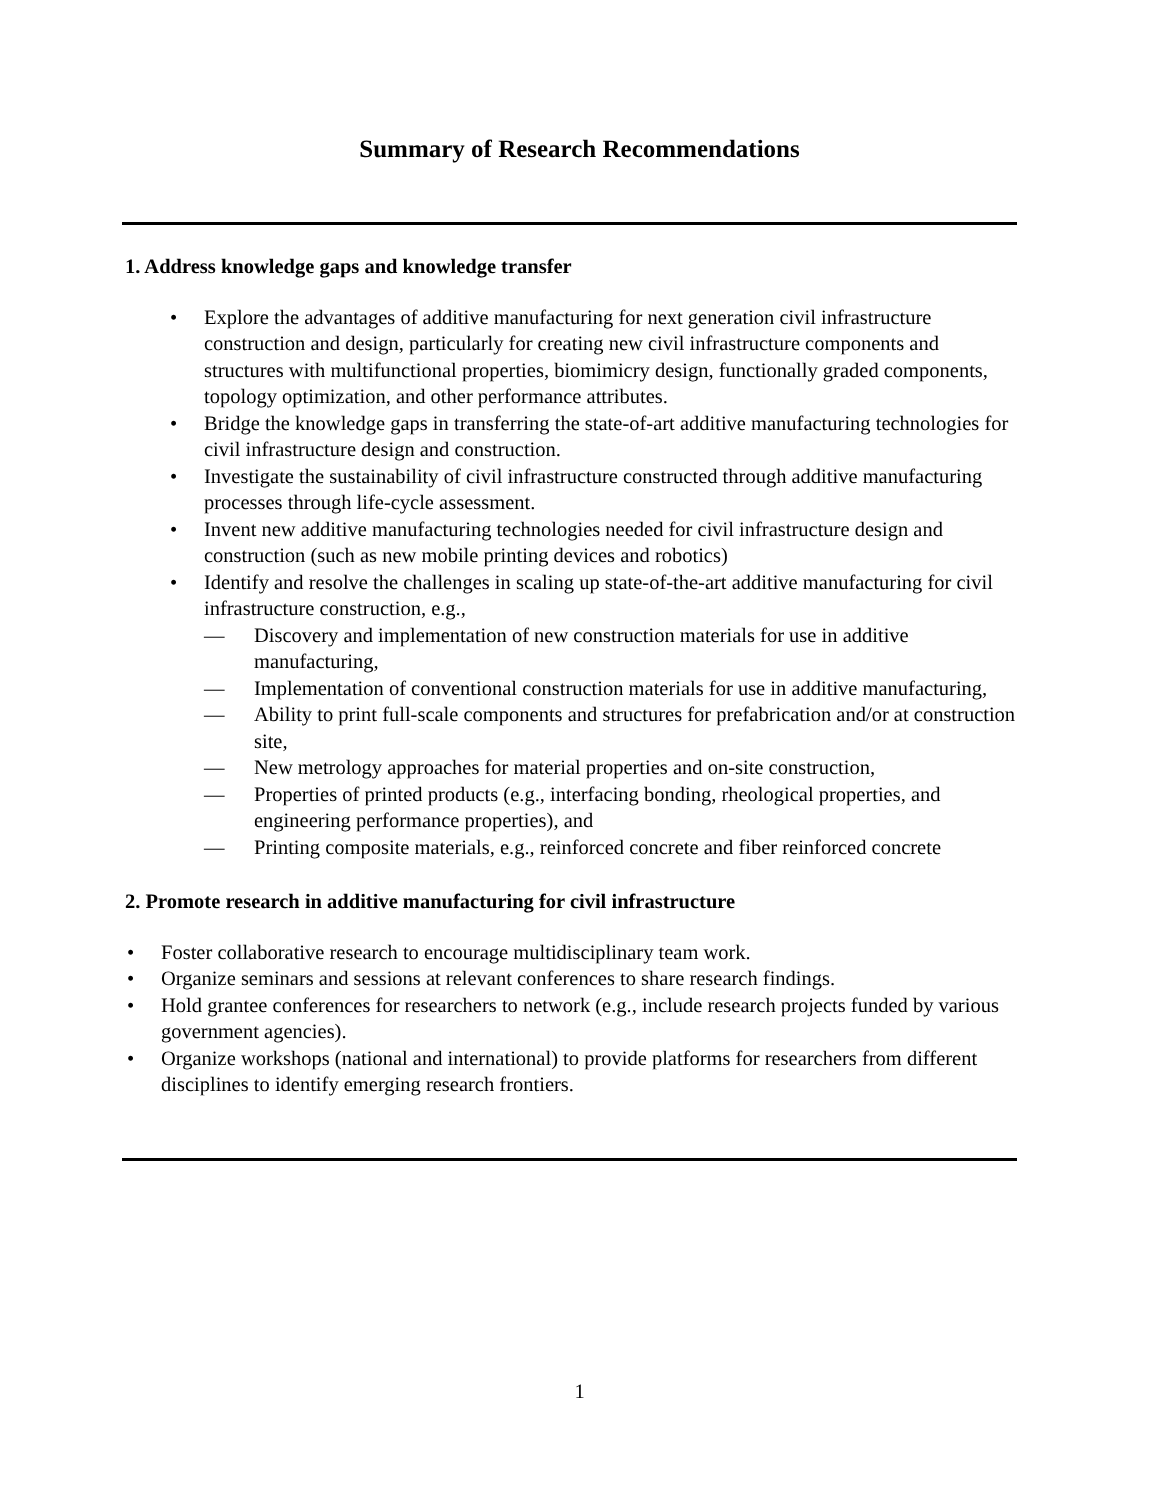Summary of Research Recommendations
1. Address knowledge gaps and knowledge transfer
• Explore the advantages of additive manufacturing for next generation civil infrastructure construction and design, particularly for creating new civil infrastructure components and structures with multifunctional properties, biomimicry design, functionally graded components, topology optimization, and other performance attributes.
• Bridge the knowledge gaps in transferring the state-of-art additive manufacturing technologies for civil infrastructure design and construction.
• Investigate the sustainability of civil infrastructure constructed through additive manufacturing processes through life-cycle assessment.
• Invent new additive manufacturing technologies needed for civil infrastructure design and construction (such as new mobile printing devices and robotics)
• Identify and resolve the challenges in scaling up state-of-the-art additive manufacturing for civil infrastructure construction, e.g.,
— Discovery and implementation of new construction materials for use in additive manufacturing,
— Implementation of conventional construction materials for use in additive manufacturing,
— Ability to print full-scale components and structures for prefabrication and/or at construction site,
— New metrology approaches for material properties and on-site construction,
— Properties of printed products (e.g., interfacing bonding, rheological properties, and engineering performance properties), and
— Printing composite materials, e.g., reinforced concrete and fiber reinforced concrete
2. Promote research in additive manufacturing for civil infrastructure
• Foster collaborative research to encourage multidisciplinary team work.
• Organize seminars and sessions at relevant conferences to share research findings.
• Hold grantee conferences for researchers to network (e.g., include research projects funded by various government agencies).
• Organize workshops (national and international) to provide platforms for researchers from different disciplines to identify emerging research frontiers.
1